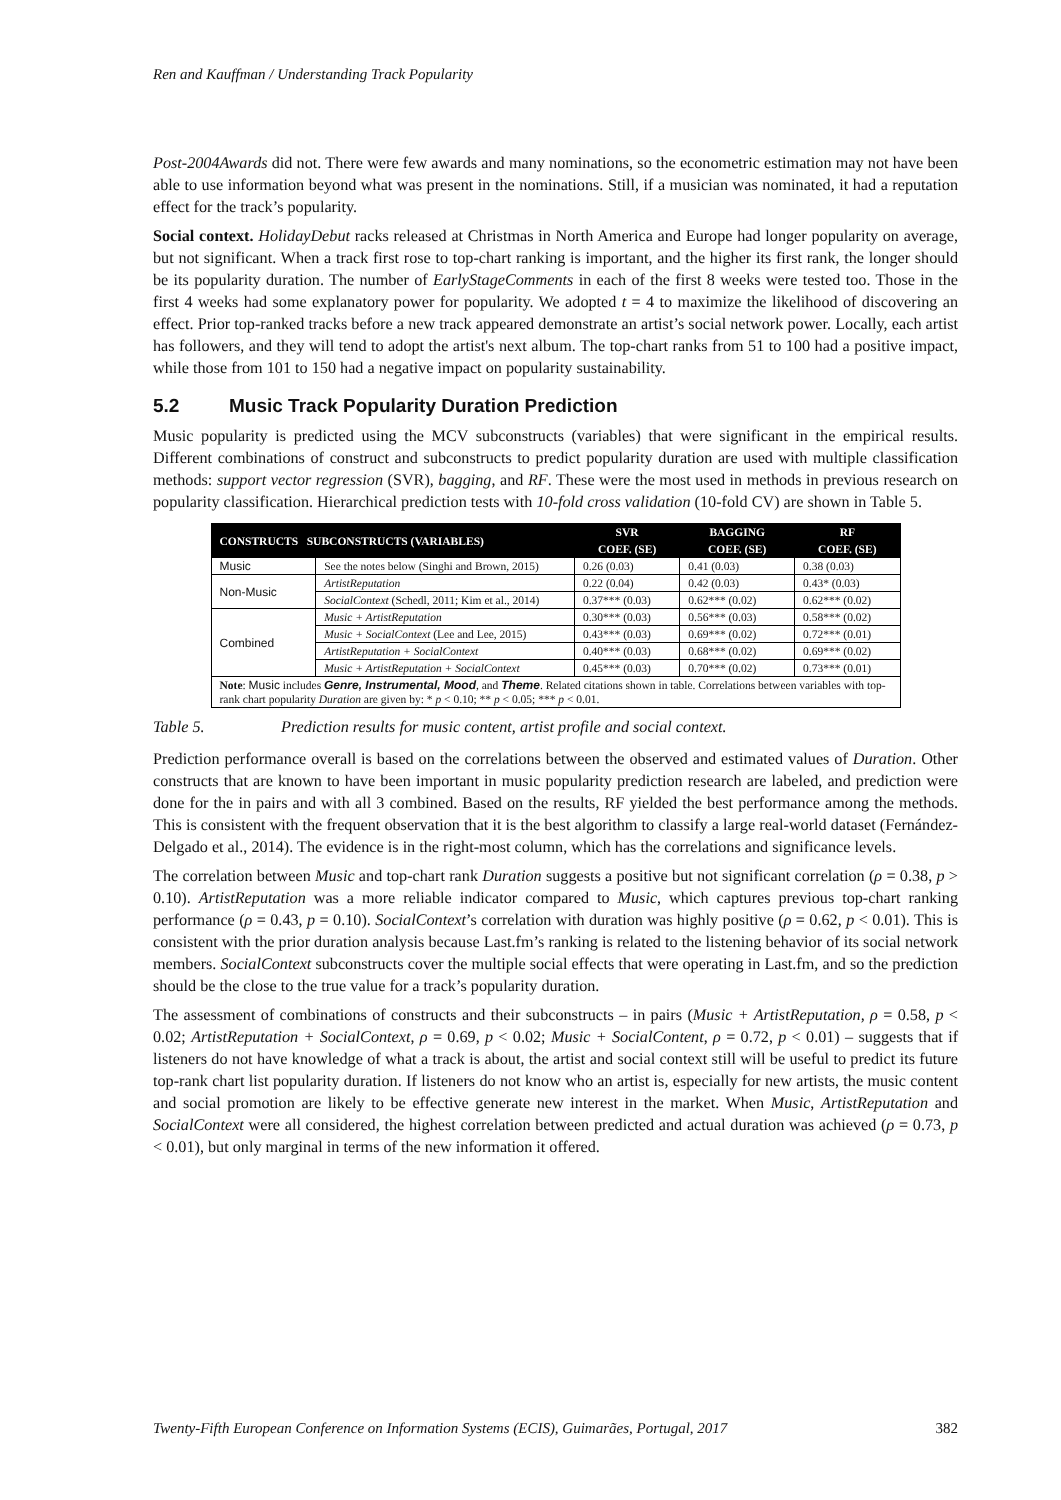Ren and Kauffman / Understanding Track Popularity
Post-2004Awards did not. There were few awards and many nominations, so the econometric estimation may not have been able to use information beyond what was present in the nominations. Still, if a musician was nominated, it had a reputation effect for the track’s popularity.
Social context. HolidayDebut racks released at Christmas in North America and Europe had longer popularity on average, but not significant. When a track first rose to top-chart ranking is important, and the higher its first rank, the longer should be its popularity duration. The number of EarlyStageComments in each of the first 8 weeks were tested too. Those in the first 4 weeks had some explanatory power for popularity. We adopted t = 4 to maximize the likelihood of discovering an effect. Prior top-ranked tracks before a new track appeared demonstrate an artist’s social network power. Locally, each artist has followers, and they will tend to adopt the artist's next album. The top-chart ranks from 51 to 100 had a positive impact, while those from 101 to 150 had a negative impact on popularity sustainability.
5.2 Music Track Popularity Duration Prediction
Music popularity is predicted using the MCV subconstructs (variables) that were significant in the empirical results. Different combinations of construct and subconstructs to predict popularity duration are used with multiple classification methods: support vector regression (SVR), bagging, and RF. These were the most used in methods in previous research on popularity classification. Hierarchical prediction tests with 10-fold cross validation (10-fold CV) are shown in Table 5.
| CONSTRUCTS SUBCONSTRUCTS (VARIABLES) | | SVR | BAGGING | RF |
| --- | --- | --- | --- | --- |
| | | COEF. (SE) | COEF. (SE) | COEF. (SE) |
| Music | See the notes below (Singhi and Brown, 2015) | 0.26 (0.03) | 0.41 (0.03) | 0.38 (0.03) |
| Non-Music | ArtistReputation | 0.22 (0.04) | 0.42 (0.03) | 0.43* (0.03) |
| | SocialContext (Schedl, 2011; Kim et al., 2014) | 0.37*** (0.03) | 0.62*** (0.02) | 0.62*** (0.02) |
| Combined | Music + ArtistReputation | 0.30*** (0.03) | 0.56*** (0.03) | 0.58*** (0.02) |
| | Music + SocialContext (Lee and Lee, 2015) | 0.43*** (0.03) | 0.69*** (0.02) | 0.72*** (0.01) |
| | ArtistReputation + SocialContext | 0.40*** (0.03) | 0.68*** (0.02) | 0.69*** (0.02) |
| | Music + ArtistReputation + SocialContext | 0.45*** (0.03) | 0.70*** (0.02) | 0.73*** (0.01) |
| Note : Music includes Genre, Instrumental, Mood , and Theme . Related citations shown in table. Correlations between variables with top-rank chart popularity Duration are given by: * p < 0.10; ** p < 0.05; *** p < 0.01. | | | | |
Table 5. Prediction results for music content, artist profile and social context.
Prediction performance overall is based on the correlations between the observed and estimated values of Duration. Other constructs that are known to have been important in music popularity prediction research are labeled, and prediction were done for the in pairs and with all 3 combined. Based on the results, RF yielded the best performance among the methods. This is consistent with the frequent observation that it is the best algorithm to classify a large real-world dataset (Fernández-Delgado et al., 2014). The evidence is in the right-most column, which has the correlations and significance levels.
The correlation between Music and top-chart rank Duration suggests a positive but not significant correlation (ρ = 0.38, p > 0.10). ArtistReputation was a more reliable indicator compared to Music, which captures previous top-chart ranking performance (ρ = 0.43, p = 0.10). SocialContext’s correlation with duration was highly positive (ρ = 0.62, p < 0.01). This is consistent with the prior duration analysis because Last.fm’s ranking is related to the listening behavior of its social network members. SocialContext subconstructs cover the multiple social effects that were operating in Last.fm, and so the prediction should be the close to the true value for a track’s popularity duration.
The assessment of combinations of constructs and their subconstructs – in pairs (Music + ArtistReputation, ρ = 0.58, p < 0.02; ArtistReputation + SocialContext, ρ = 0.69, p < 0.02; Music + SocialContent, ρ = 0.72, p < 0.01) – suggests that if listeners do not have knowledge of what a track is about, the artist and social context still will be useful to predict its future top-rank chart list popularity duration. If listeners do not know who an artist is, especially for new artists, the music content and social promotion are likely to be effective generate new interest in the market. When Music, ArtistReputation and SocialContext were all considered, the highest correlation between predicted and actual duration was achieved (ρ = 0.73, p < 0.01), but only marginal in terms of the new information it offered.
Twenty-Fifth European Conference on Information Systems (ECIS), Guimarães, Portugal, 2017 382